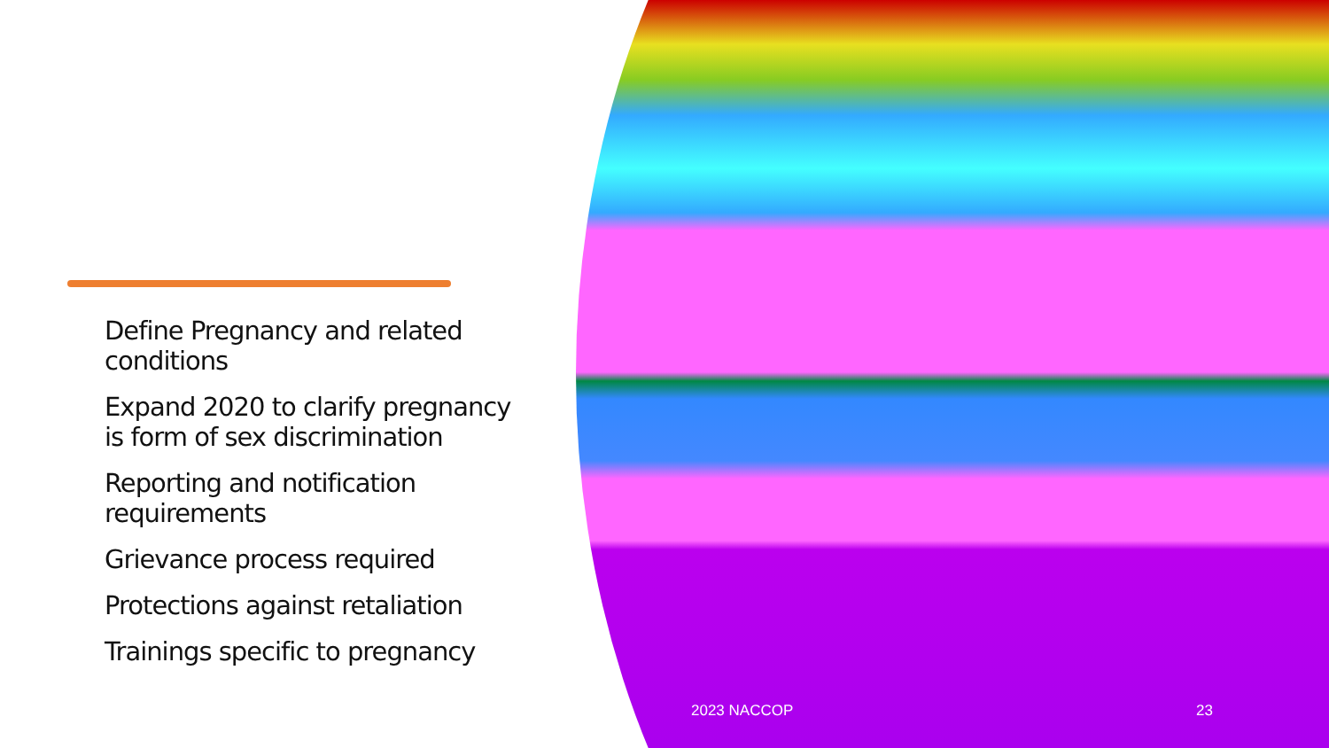Define Pregnancy and related conditions
Expand 2020 to clarify pregnancy is form of sex discrimination
Reporting and notification requirements
Grievance process required
Protections against retaliation
Trainings specific to pregnancy
2023 NACCOP 23